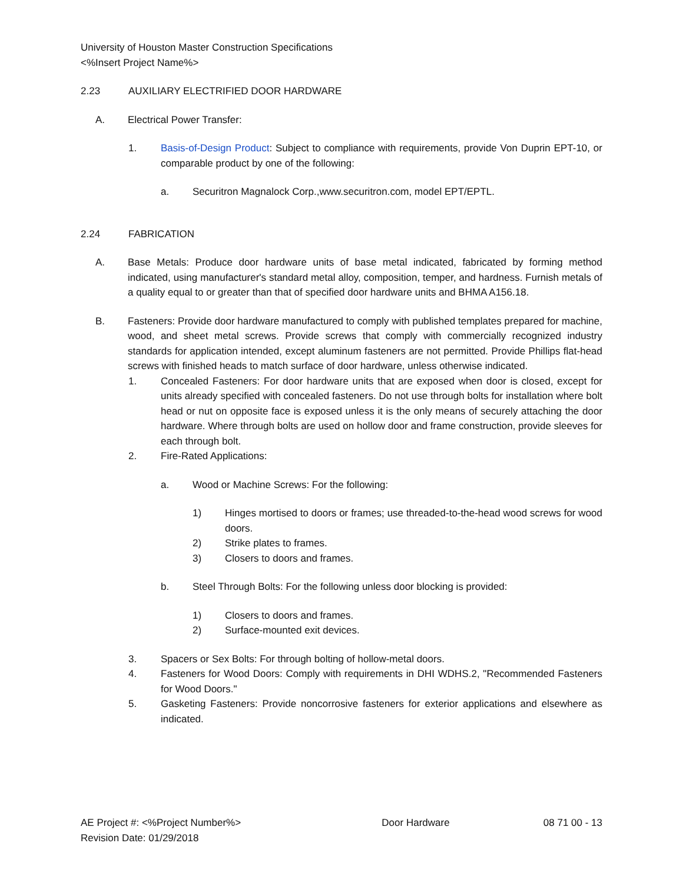University of Houston Master Construction Specifications
<%Insert Project Name%>
2.23 AUXILIARY ELECTRIFIED DOOR HARDWARE
A. Electrical Power Transfer:
1. Basis-of-Design Product: Subject to compliance with requirements, provide Von Duprin EPT-10, or comparable product by one of the following:
a. Securitron Magnalock Corp.,www.securitron.com, model EPT/EPTL.
2.24 FABRICATION
A. Base Metals: Produce door hardware units of base metal indicated, fabricated by forming method indicated, using manufacturer's standard metal alloy, composition, temper, and hardness. Furnish metals of a quality equal to or greater than that of specified door hardware units and BHMA A156.18.
B. Fasteners: Provide door hardware manufactured to comply with published templates prepared for machine, wood, and sheet metal screws. Provide screws that comply with commercially recognized industry standards for application intended, except aluminum fasteners are not permitted. Provide Phillips flat-head screws with finished heads to match surface of door hardware, unless otherwise indicated.
1. Concealed Fasteners: For door hardware units that are exposed when door is closed, except for units already specified with concealed fasteners. Do not use through bolts for installation where bolt head or nut on opposite face is exposed unless it is the only means of securely attaching the door hardware. Where through bolts are used on hollow door and frame construction, provide sleeves for each through bolt.
2. Fire-Rated Applications:
a. Wood or Machine Screws: For the following:
1) Hinges mortised to doors or frames; use threaded-to-the-head wood screws for wood doors.
2) Strike plates to frames.
3) Closers to doors and frames.
b. Steel Through Bolts: For the following unless door blocking is provided:
1) Closers to doors and frames.
2) Surface-mounted exit devices.
3. Spacers or Sex Bolts: For through bolting of hollow-metal doors.
4. Fasteners for Wood Doors: Comply with requirements in DHI WDHS.2, "Recommended Fasteners for Wood Doors."
5. Gasketing Fasteners: Provide noncorrosive fasteners for exterior applications and elsewhere as indicated.
AE Project #: <%Project Number%>
Revision Date: 01/29/2018
Door Hardware 08 71 00 - 13